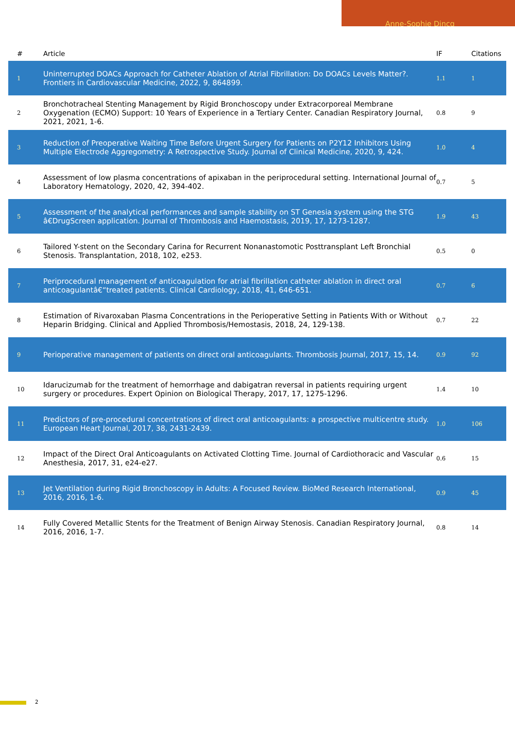Anne-Sophie Dincq
| # | Article | IF | Citations |
| --- | --- | --- | --- |
| 1 | Uninterrupted DOACs Approach for Catheter Ablation of Atrial Fibrillation: Do DOACs Levels Matter?. Frontiers in Cardiovascular Medicine, 2022, 9, 864899. | 1.1 | 1 |
| 2 | Bronchotracheal Stenting Management by Rigid Bronchoscopy under Extracorporeal Membrane Oxygenation (ECMO) Support: 10 Years of Experience in a Tertiary Center. Canadian Respiratory Journal, 2021, 2021, 1-6. | 0.8 | 9 |
| 3 | Reduction of Preoperative Waiting Time Before Urgent Surgery for Patients on P2Y12 Inhibitors Using Multiple Electrode Aggregometry: A Retrospective Study. Journal of Clinical Medicine, 2020, 9, 424. | 1.0 | 4 |
| 4 | Assessment of low plasma concentrations of apixaban in the periprocedural setting. International Journal of Laboratory Hematology, 2020, 42, 394-402. | 0.7 | 5 |
| 5 | Assessment of the analytical performances and sample stability on ST Genesia system using the STG â€DrugScreen application. Journal of Thrombosis and Haemostasis, 2019, 17, 1273-1287. | 1.9 | 43 |
| 6 | Tailored Y-stent on the Secondary Carina for Recurrent Nonanastomotic Posttransplant Left Bronchial Stenosis. Transplantation, 2018, 102, e253. | 0.5 | 0 |
| 7 | Periprocedural management of anticoagulation for atrial fibrillation catheter ablation in direct oral anticoagulantâ€“treated patients. Clinical Cardiology, 2018, 41, 646-651. | 0.7 | 6 |
| 8 | Estimation of Rivaroxaban Plasma Concentrations in the Perioperative Setting in Patients With or Without Heparin Bridging. Clinical and Applied Thrombosis/Hemostasis, 2018, 24, 129-138. | 0.7 | 22 |
| 9 | Perioperative management of patients on direct oral anticoagulants. Thrombosis Journal, 2017, 15, 14. | 0.9 | 92 |
| 10 | Idarucizumab for the treatment of hemorrhage and dabigatran reversal in patients requiring urgent surgery or procedures. Expert Opinion on Biological Therapy, 2017, 17, 1275-1296. | 1.4 | 10 |
| 11 | Predictors of pre-procedural concentrations of direct oral anticoagulants: a prospective multicentre study. European Heart Journal, 2017, 38, 2431-2439. | 1.0 | 106 |
| 12 | Impact of the Direct Oral Anticoagulants on Activated Clotting Time. Journal of Cardiothoracic and Vascular Anesthesia, 2017, 31, e24-e27. | 0.6 | 15 |
| 13 | Jet Ventilation during Rigid Bronchoscopy in Adults: A Focused Review. BioMed Research International, 2016, 2016, 1-6. | 0.9 | 45 |
| 14 | Fully Covered Metallic Stents for the Treatment of Benign Airway Stenosis. Canadian Respiratory Journal, 2016, 2016, 1-7. | 0.8 | 14 |
2